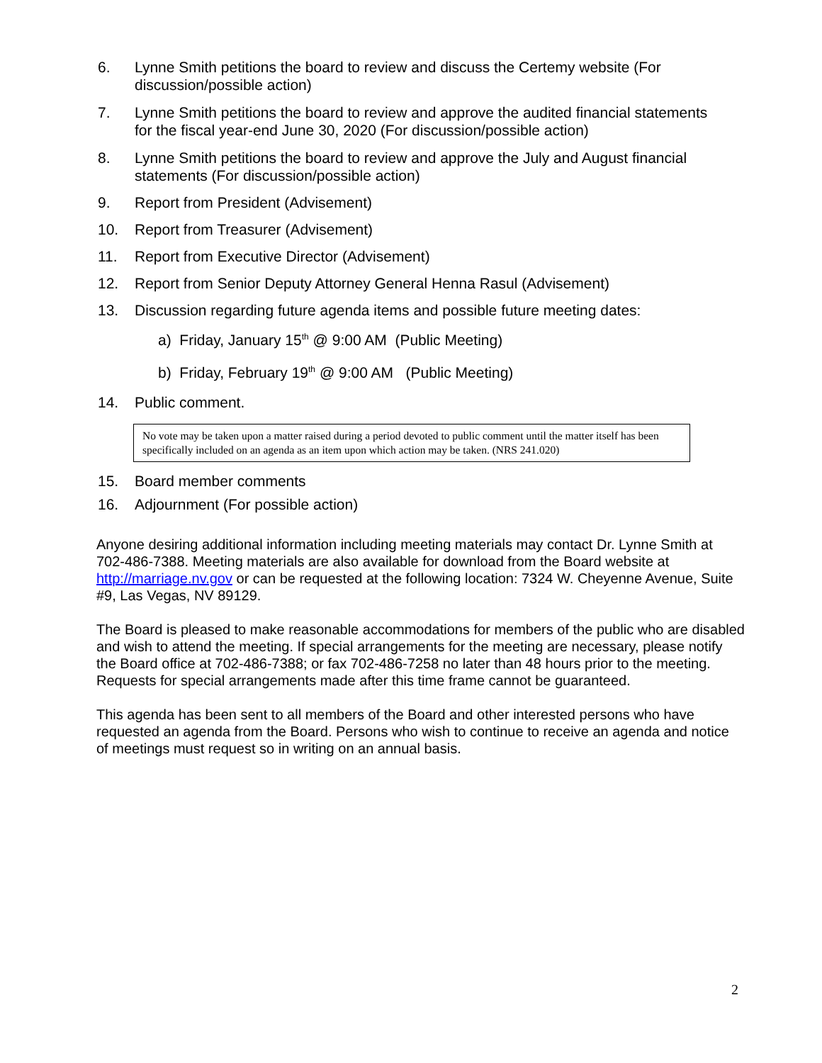6. Lynne Smith petitions the board to review and discuss the Certemy website (For discussion/possible action)
7. Lynne Smith petitions the board to review and approve the audited financial statements for the fiscal year-end June 30, 2020 (For discussion/possible action)
8. Lynne Smith petitions the board to review and approve the July and August financial statements (For discussion/possible action)
9. Report from President (Advisement)
10. Report from Treasurer (Advisement)
11. Report from Executive Director (Advisement)
12. Report from Senior Deputy Attorney General Henna Rasul (Advisement)
13. Discussion regarding future agenda items and possible future meeting dates:
a) Friday, January 15<sup>th</sup> @ 9:00 AM (Public Meeting)
b) Friday, February 19<sup>th</sup> @ 9:00 AM (Public Meeting)
14. Public comment.
No vote may be taken upon a matter raised during a period devoted to public comment until the matter itself has been specifically included on an agenda as an item upon which action may be taken. (NRS 241.020)
15. Board member comments
16. Adjournment (For possible action)
Anyone desiring additional information including meeting materials may contact Dr. Lynne Smith at 702-486-7388. Meeting materials are also available for download from the Board website at http://marriage.nv.gov or can be requested at the following location: 7324 W. Cheyenne Avenue, Suite #9, Las Vegas, NV 89129.
The Board is pleased to make reasonable accommodations for members of the public who are disabled and wish to attend the meeting. If special arrangements for the meeting are necessary, please notify the Board office at 702-486-7388; or fax 702-486-7258 no later than 48 hours prior to the meeting. Requests for special arrangements made after this time frame cannot be guaranteed.
This agenda has been sent to all members of the Board and other interested persons who have requested an agenda from the Board. Persons who wish to continue to receive an agenda and notice of meetings must request so in writing on an annual basis.
2